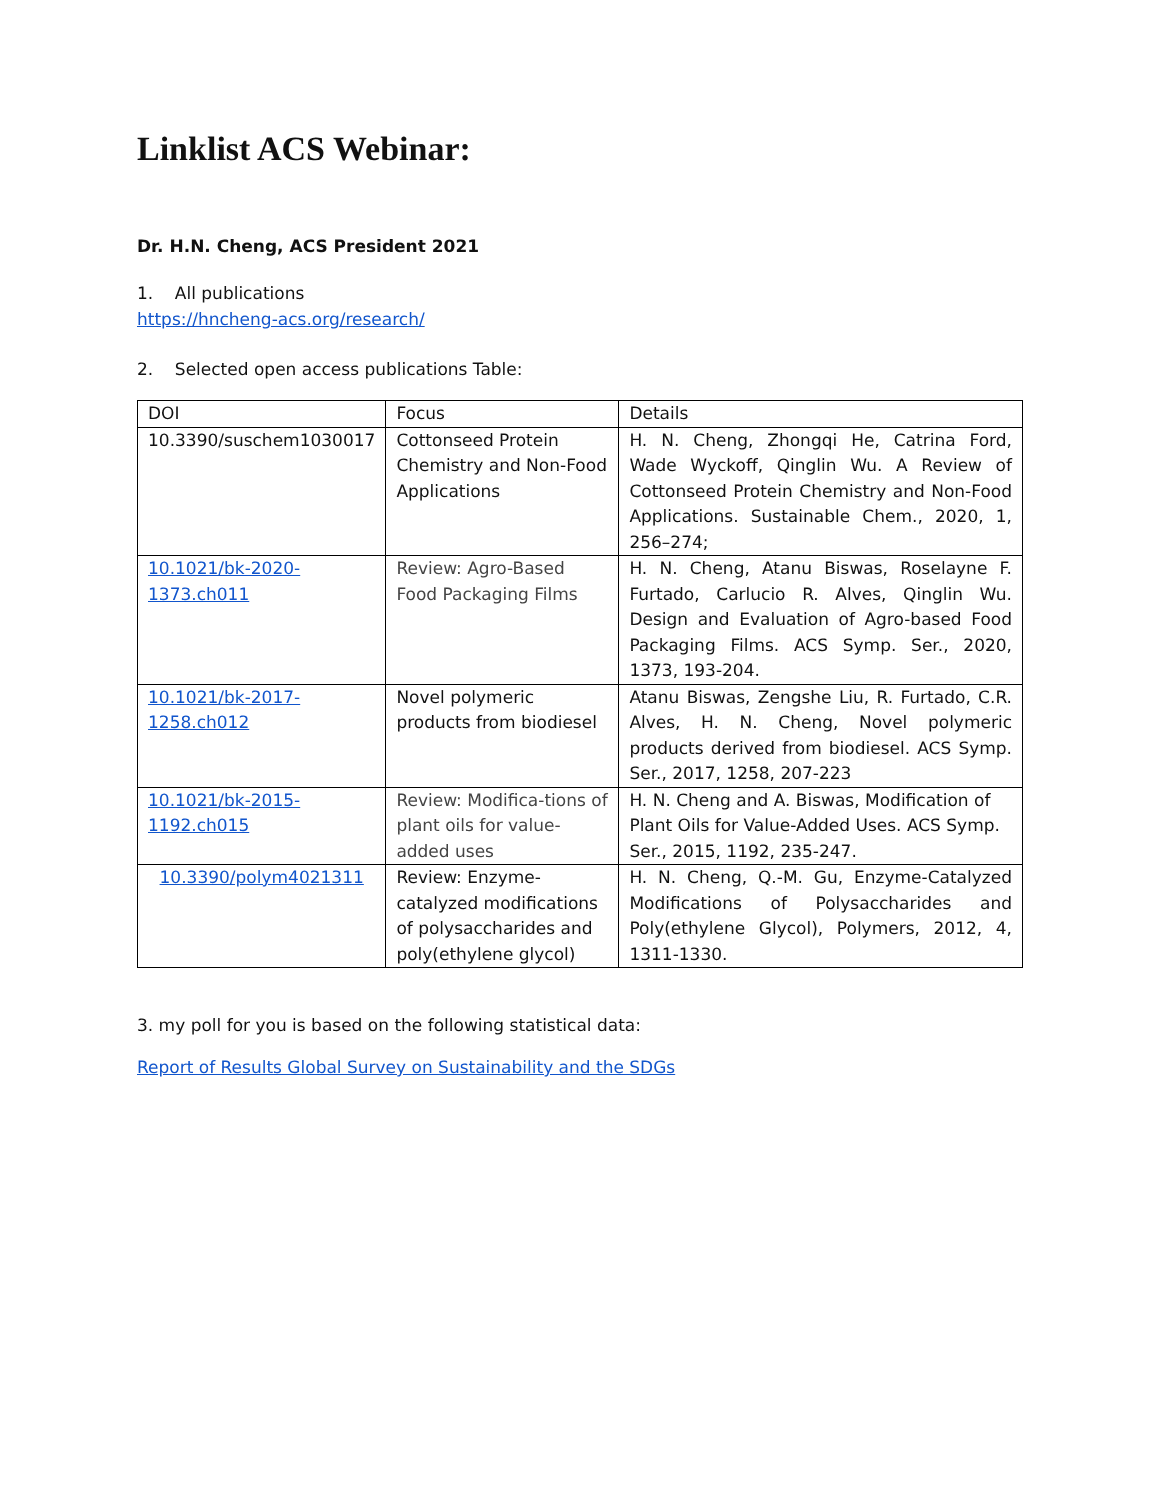Linklist ACS Webinar:
Dr. H.N. Cheng, ACS President 2021
1. All publications
https://hncheng-acs.org/research/
2. Selected open access publications Table:
| DOI | Focus | Details |
| --- | --- | --- |
| 10.3390/suschem1030017 | Cottonseed Protein Chemistry and Non-Food Applications | H. N. Cheng, Zhongqi He, Catrina Ford, Wade Wyckoff, Qinglin Wu. A Review of Cottonseed Protein Chemistry and Non-Food Applications. Sustainable Chem., 2020, 1, 256–274; |
| 10.1021/bk-2020-1373.ch011 | Review: Agro-Based Food Packaging Films | H. N. Cheng, Atanu Biswas, Roselayne F. Furtado, Carlucio R. Alves, Qinglin Wu. Design and Evaluation of Agro-based Food Packaging Films. ACS Symp. Ser., 2020, 1373, 193-204. |
| 10.1021/bk-2017-1258.ch012 | Novel polymeric products from biodiesel | Atanu Biswas, Zengshe Liu, R. Furtado, C.R. Alves, H. N. Cheng, Novel polymeric products derived from biodiesel. ACS Symp. Ser., 2017, 1258, 207-223 |
| 10.1021/bk-2015-1192.ch015 | Review: Modifica-tions of plant oils for value-added uses | H. N. Cheng and A. Biswas, Modification of Plant Oils for Value-Added Uses. ACS Symp. Ser., 2015, 1192, 235-247. |
| 10.3390/polym4021311 | Review: Enzyme-catalyzed modifications of polysaccharides and poly(ethylene glycol) | H. N. Cheng, Q.-M. Gu, Enzyme-Catalyzed Modifications of Polysaccharides and Poly(ethylene Glycol), Polymers, 2012, 4, 1311-1330. |
3. my poll for you is based on the following statistical data:
Report of Results Global Survey on Sustainability and the SDGs